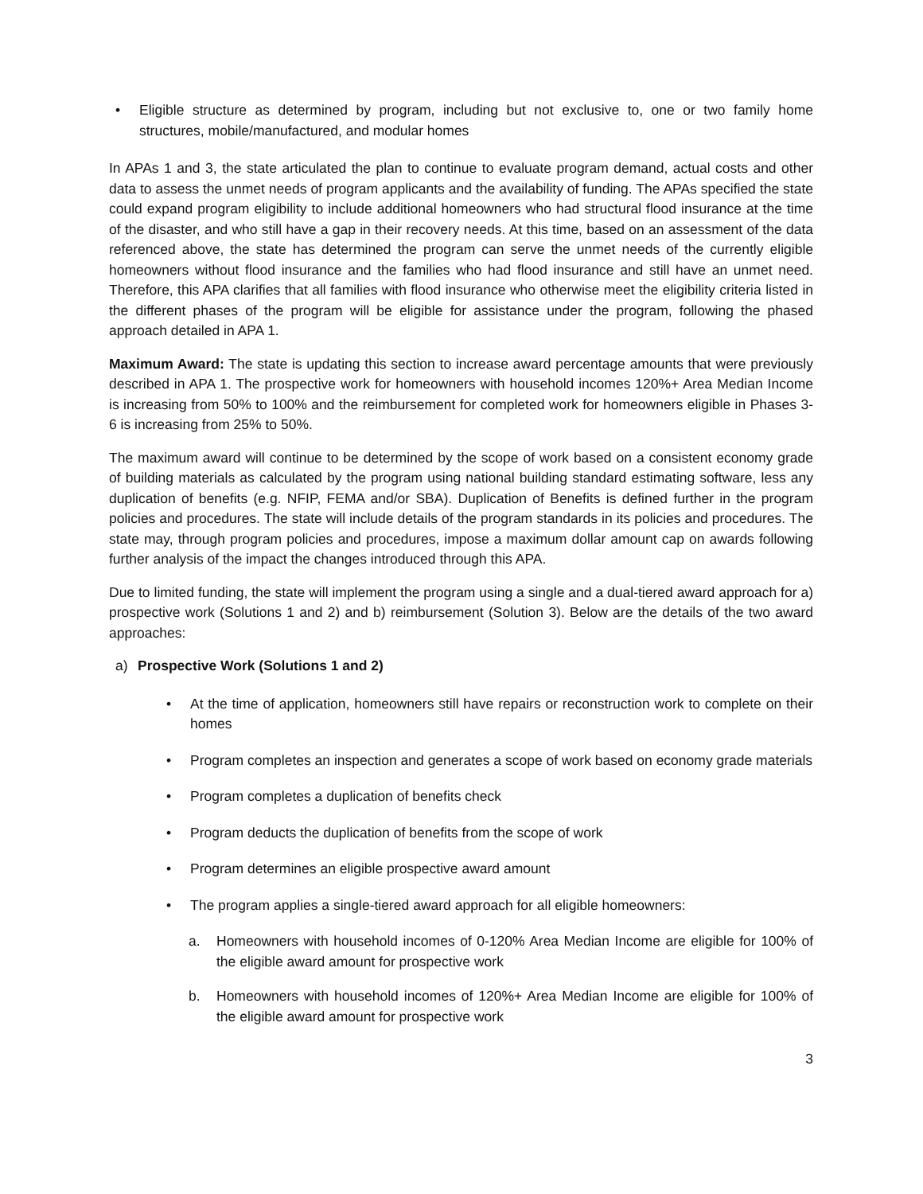• Eligible structure as determined by program, including but not exclusive to, one or two family home structures, mobile/manufactured, and modular homes
In APAs 1 and 3, the state articulated the plan to continue to evaluate program demand, actual costs and other data to assess the unmet needs of program applicants and the availability of funding. The APAs specified the state could expand program eligibility to include additional homeowners who had structural flood insurance at the time of the disaster, and who still have a gap in their recovery needs. At this time, based on an assessment of the data referenced above, the state has determined the program can serve the unmet needs of the currently eligible homeowners without flood insurance and the families who had flood insurance and still have an unmet need. Therefore, this APA clarifies that all families with flood insurance who otherwise meet the eligibility criteria listed in the different phases of the program will be eligible for assistance under the program, following the phased approach detailed in APA 1.
Maximum Award: The state is updating this section to increase award percentage amounts that were previously described in APA 1. The prospective work for homeowners with household incomes 120%+ Area Median Income is increasing from 50% to 100% and the reimbursement for completed work for homeowners eligible in Phases 3-6 is increasing from 25% to 50%.
The maximum award will continue to be determined by the scope of work based on a consistent economy grade of building materials as calculated by the program using national building standard estimating software, less any duplication of benefits (e.g. NFIP, FEMA and/or SBA). Duplication of Benefits is defined further in the program policies and procedures. The state will include details of the program standards in its policies and procedures. The state may, through program policies and procedures, impose a maximum dollar amount cap on awards following further analysis of the impact the changes introduced through this APA.
Due to limited funding, the state will implement the program using a single and a dual-tiered award approach for a) prospective work (Solutions 1 and 2) and b) reimbursement (Solution 3). Below are the details of the two award approaches:
a) Prospective Work (Solutions 1 and 2)
• At the time of application, homeowners still have repairs or reconstruction work to complete on their homes
• Program completes an inspection and generates a scope of work based on economy grade materials
• Program completes a duplication of benefits check
• Program deducts the duplication of benefits from the scope of work
• Program determines an eligible prospective award amount
• The program applies a single-tiered award approach for all eligible homeowners:
a. Homeowners with household incomes of 0-120% Area Median Income are eligible for 100% of the eligible award amount for prospective work
b. Homeowners with household incomes of 120%+ Area Median Income are eligible for 100% of the eligible award amount for prospective work
3